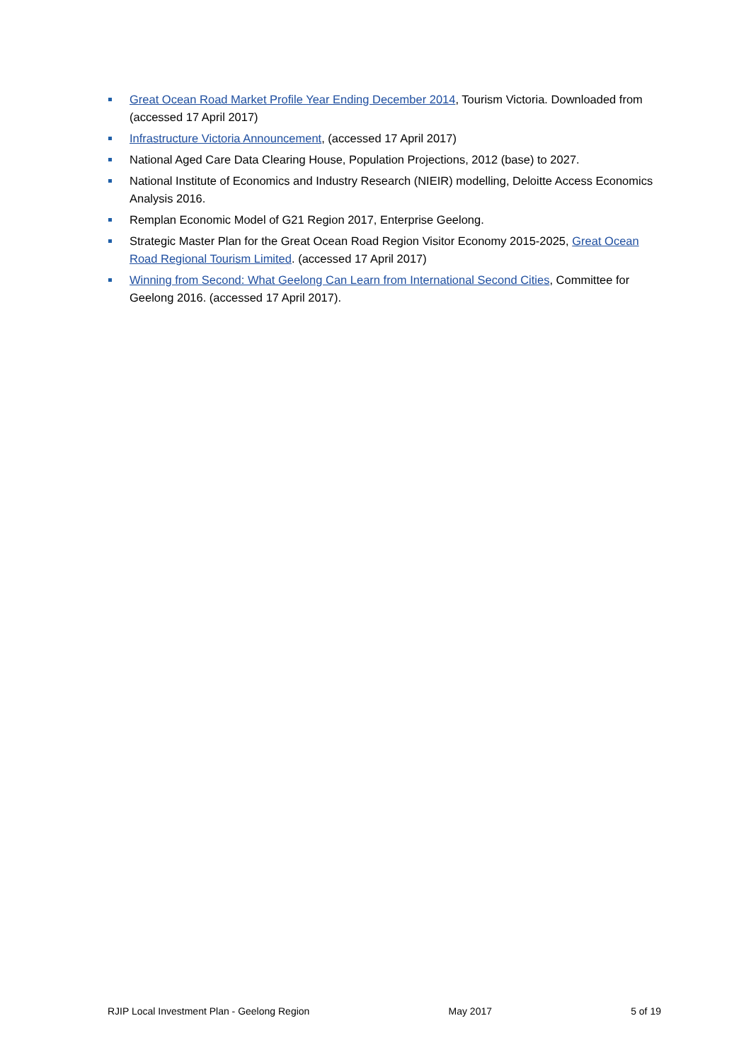Great Ocean Road Market Profile Year Ending December 2014, Tourism Victoria. Downloaded from (accessed 17 April 2017)
Infrastructure Victoria Announcement, (accessed 17 April 2017)
National Aged Care Data Clearing House, Population Projections, 2012 (base) to 2027.
National Institute of Economics and Industry Research (NIEIR) modelling, Deloitte Access Economics Analysis 2016.
Remplan Economic Model of G21 Region 2017, Enterprise Geelong.
Strategic Master Plan for the Great Ocean Road Region Visitor Economy 2015-2025, Great Ocean Road Regional Tourism Limited. (accessed 17 April 2017)
Winning from Second: What Geelong Can Learn from International Second Cities, Committee for Geelong 2016. (accessed 17 April 2017).
RJIP Local Investment Plan - Geelong Region May 2017 5 of 19